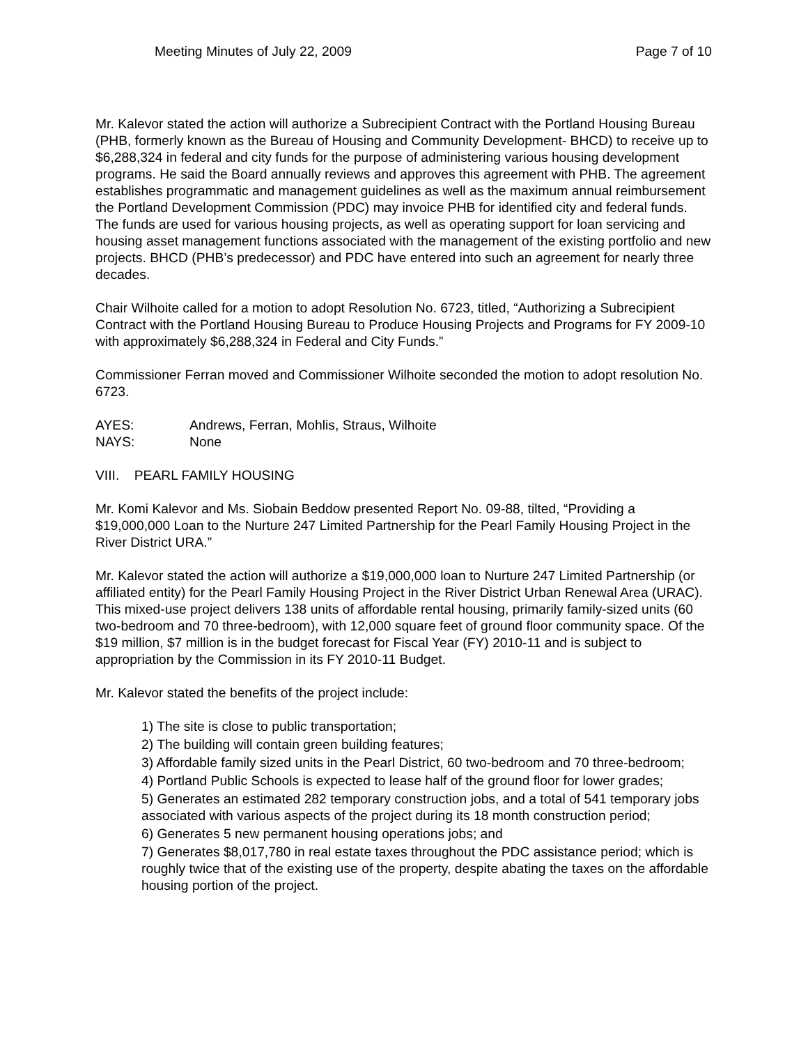Meeting Minutes of July 22, 2009 Page 7 of 10
Mr. Kalevor stated the action will authorize a Subrecipient Contract with the Portland Housing Bureau (PHB, formerly known as the Bureau of Housing and Community Development- BHCD) to receive up to $6,288,324 in federal and city funds for the purpose of administering various housing development programs. He said the Board annually reviews and approves this agreement with PHB. The agreement establishes programmatic and management guidelines as well as the maximum annual reimbursement the Portland Development Commission (PDC) may invoice PHB for identified city and federal funds. The funds are used for various housing projects, as well as operating support for loan servicing and housing asset management functions associated with the management of the existing portfolio and new projects. BHCD (PHB’s predecessor) and PDC have entered into such an agreement for nearly three decades.
Chair Wilhoite called for a motion to adopt Resolution No. 6723, titled, “Authorizing a Subrecipient Contract with the Portland Housing Bureau to Produce Housing Projects and Programs for FY 2009-10 with approximately $6,288,324 in Federal and City Funds.”
Commissioner Ferran moved and Commissioner Wilhoite seconded the motion to adopt resolution No. 6723.
AYES: Andrews, Ferran, Mohlis, Straus, Wilhoite
NAYS: None
VIII. PEARL FAMILY HOUSING
Mr. Komi Kalevor and Ms. Siobain Beddow presented Report No. 09-88, tilted, “Providing a $19,000,000 Loan to the Nurture 247 Limited Partnership for the Pearl Family Housing Project in the River District URA.”
Mr. Kalevor stated the action will authorize a $19,000,000 loan to Nurture 247 Limited Partnership (or affiliated entity) for the Pearl Family Housing Project in the River District Urban Renewal Area (URAC). This mixed-use project delivers 138 units of affordable rental housing, primarily family-sized units (60 two-bedroom and 70 three-bedroom), with 12,000 square feet of ground floor community space. Of the $19 million, $7 million is in the budget forecast for Fiscal Year (FY) 2010-11 and is subject to appropriation by the Commission in its FY 2010-11 Budget.
Mr. Kalevor stated the benefits of the project include:
1) The site is close to public transportation;
2) The building will contain green building features;
3) Affordable family sized units in the Pearl District, 60 two-bedroom and 70 three-bedroom;
4) Portland Public Schools is expected to lease half of the ground floor for lower grades;
5) Generates an estimated 282 temporary construction jobs, and a total of 541 temporary jobs associated with various aspects of the project during its 18 month construction period;
6) Generates 5 new permanent housing operations jobs; and
7) Generates $8,017,780 in real estate taxes throughout the PDC assistance period; which is roughly twice that of the existing use of the property, despite abating the taxes on the affordable housing portion of the project.